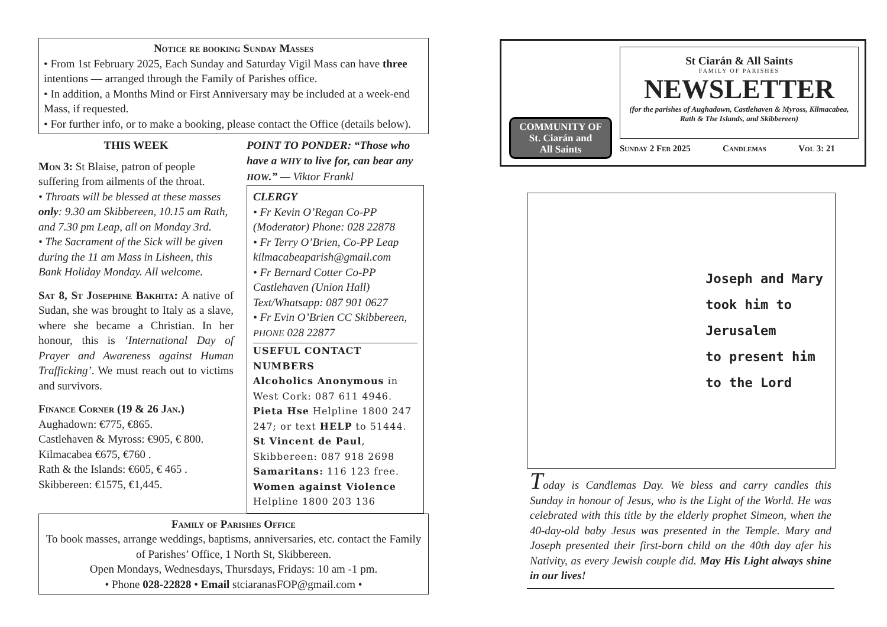Notice re booking Sunday Masses
• From 1st February 2025, Each Sunday and Saturday Vigil Mass can have three intentions — arranged through the Family of Parishes office.
• In addition, a Months Mind or First Anniversary may be included at a week-end Mass, if requested.
• For further info, or to make a booking, please contact the Office (details below).
THIS WEEK
Mon 3: St Blaise, patron of people suffering from ailments of the throat.
• Throats will be blessed at these masses only: 9.30 am Skibbereen, 10.15 am Rath, and 7.30 pm Leap, all on Monday 3rd.
• The Sacrament of the Sick will be given during the 11 am Mass in Lisheen, this Bank Holiday Monday. All welcome.
Sat 8, St Josephine Bakhita: A native of Sudan, she was brought to Italy as a slave, where she became a Christian. In her honour, this is ‘International Day of Prayer and Awareness against Human Trafficking’. We must reach out to victims and survivors.
Finance Corner (19 & 26 Jan.)
Aughadown: €775, €865.
Castlehaven & Myross: €905, € 800.
Kilmacabea €675, €760 .
Rath & the Islands: €605, € 465 .
Skibbereen: €1575, €1,445.
POINT TO PONDER: “Those who have a WHY to live for, can bear any HOW.” — Viktor Frankl
CLERGY
• Fr Kevin O’Regan Co-PP (Moderator) Phone: 028 22878
• Fr Terry O’Brien, Co-PP Leap kilmacabeaparish@gmail.com
• Fr Bernard Cotter Co-PP Castlehaven (Union Hall) Text/Whatsapp: 087 901 0627
• Fr Evin O’Brien CC Skibbereen, PHONE 028 22877
USEFUL CONTACT NUMBERS
Alcoholics Anonymous in West Cork: 087 611 4946.
Pieta Hse Helpline 1800 247 247; or text HELP to 51444.
St Vincent de Paul, Skibbereen: 087 918 2698
Samaritans: 116 123 free.
Women against Violence Helpline 1800 203 136
Family of Parishes Office
To book masses, arrange weddings, baptisms, anniversaries, etc. contact the Family of Parishes’ Office, 1 North St, Skibbereen.
Open Mondays, Wednesdays, Thursdays, Fridays: 10 am -1 pm.
• Phone 028-22828 • Email stciaranasFOP@gmail.com •
COMMUNITY OF
St. Ciarán and
All Saints
St Ciarán & All Saints
FAMILY OF PARISHES
NEWSLETTER
(for the parishes of Aughadown, Castlehaven & Myross, Kilmacabea, Rath & The Islands, and Skibbereen)
Sunday 2 Feb 2025 Candlemas Vol 3: 21
Joseph and Mary
took him to
Jerusalem
to present him
to the Lord
Today is Candlemas Day. We bless and carry candles this Sunday in honour of Jesus, who is the Light of the World. He was celebrated with this title by the elderly prophet Simeon, when the 40-day-old baby Jesus was presented in the Temple. Mary and Joseph presented their first-born child on the 40th day afer his Nativity, as every Jewish couple did. May His Light always shine in our lives!